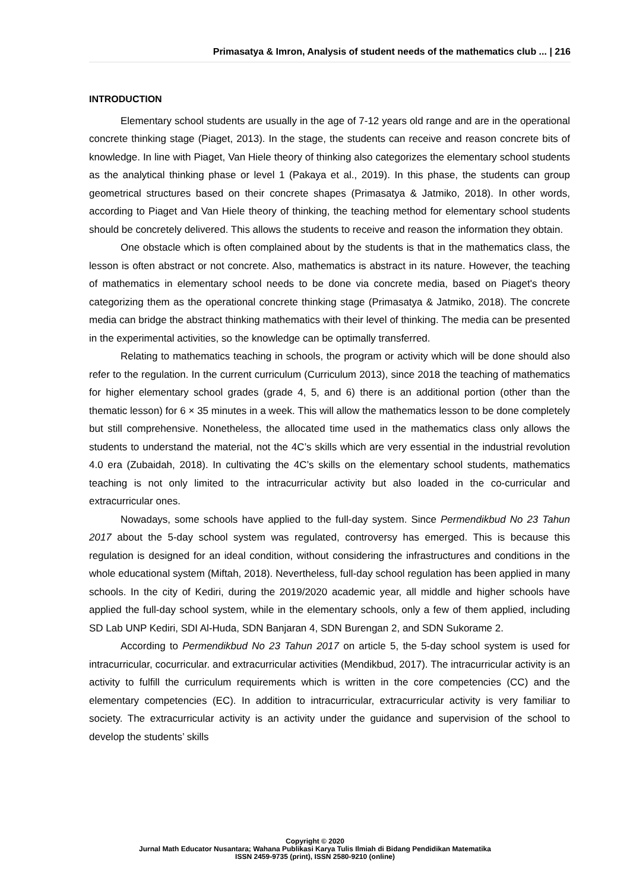Primasatya & Imron, Analysis of student needs of the mathematics club ... | 216
INTRODUCTION
Elementary school students are usually in the age of 7-12 years old range and are in the operational concrete thinking stage (Piaget, 2013). In the stage, the students can receive and reason concrete bits of knowledge. In line with Piaget, Van Hiele theory of thinking also categorizes the elementary school students as the analytical thinking phase or level 1 (Pakaya et al., 2019). In this phase, the students can group geometrical structures based on their concrete shapes (Primasatya & Jatmiko, 2018). In other words, according to Piaget and Van Hiele theory of thinking, the teaching method for elementary school students should be concretely delivered. This allows the students to receive and reason the information they obtain.
One obstacle which is often complained about by the students is that in the mathematics class, the lesson is often abstract or not concrete. Also, mathematics is abstract in its nature. However, the teaching of mathematics in elementary school needs to be done via concrete media, based on Piaget's theory categorizing them as the operational concrete thinking stage (Primasatya & Jatmiko, 2018). The concrete media can bridge the abstract thinking mathematics with their level of thinking. The media can be presented in the experimental activities, so the knowledge can be optimally transferred.
Relating to mathematics teaching in schools, the program or activity which will be done should also refer to the regulation. In the current curriculum (Curriculum 2013), since 2018 the teaching of mathematics for higher elementary school grades (grade 4, 5, and 6) there is an additional portion (other than the thematic lesson) for 6 × 35 minutes in a week. This will allow the mathematics lesson to be done completely but still comprehensive. Nonetheless, the allocated time used in the mathematics class only allows the students to understand the material, not the 4C’s skills which are very essential in the industrial revolution 4.0 era (Zubaidah, 2018). In cultivating the 4C’s skills on the elementary school students, mathematics teaching is not only limited to the intracurricular activity but also loaded in the co-curricular and extracurricular ones.
Nowadays, some schools have applied to the full-day system. Since Permendikbud No 23 Tahun 2017 about the 5-day school system was regulated, controversy has emerged. This is because this regulation is designed for an ideal condition, without considering the infrastructures and conditions in the whole educational system (Miftah, 2018). Nevertheless, full-day school regulation has been applied in many schools. In the city of Kediri, during the 2019/2020 academic year, all middle and higher schools have applied the full-day school system, while in the elementary schools, only a few of them applied, including SD Lab UNP Kediri, SDI Al-Huda, SDN Banjaran 4, SDN Burengan 2, and SDN Sukorame 2.
According to Permendikbud No 23 Tahun 2017 on article 5, the 5-day school system is used for intracurricular, cocurricular. and extracurricular activities (Mendikbud, 2017). The intracurricular activity is an activity to fulfill the curriculum requirements which is written in the core competencies (CC) and the elementary competencies (EC). In addition to intracurricular, extracurricular activity is very familiar to society. The extracurricular activity is an activity under the guidance and supervision of the school to develop the students’ skills
Copyright © 2020
Jurnal Math Educator Nusantara; Wahana Publikasi Karya Tulis Ilmiah di Bidang Pendidikan Matematika
ISSN 2459-9735 (print), ISSN 2580-9210 (online)